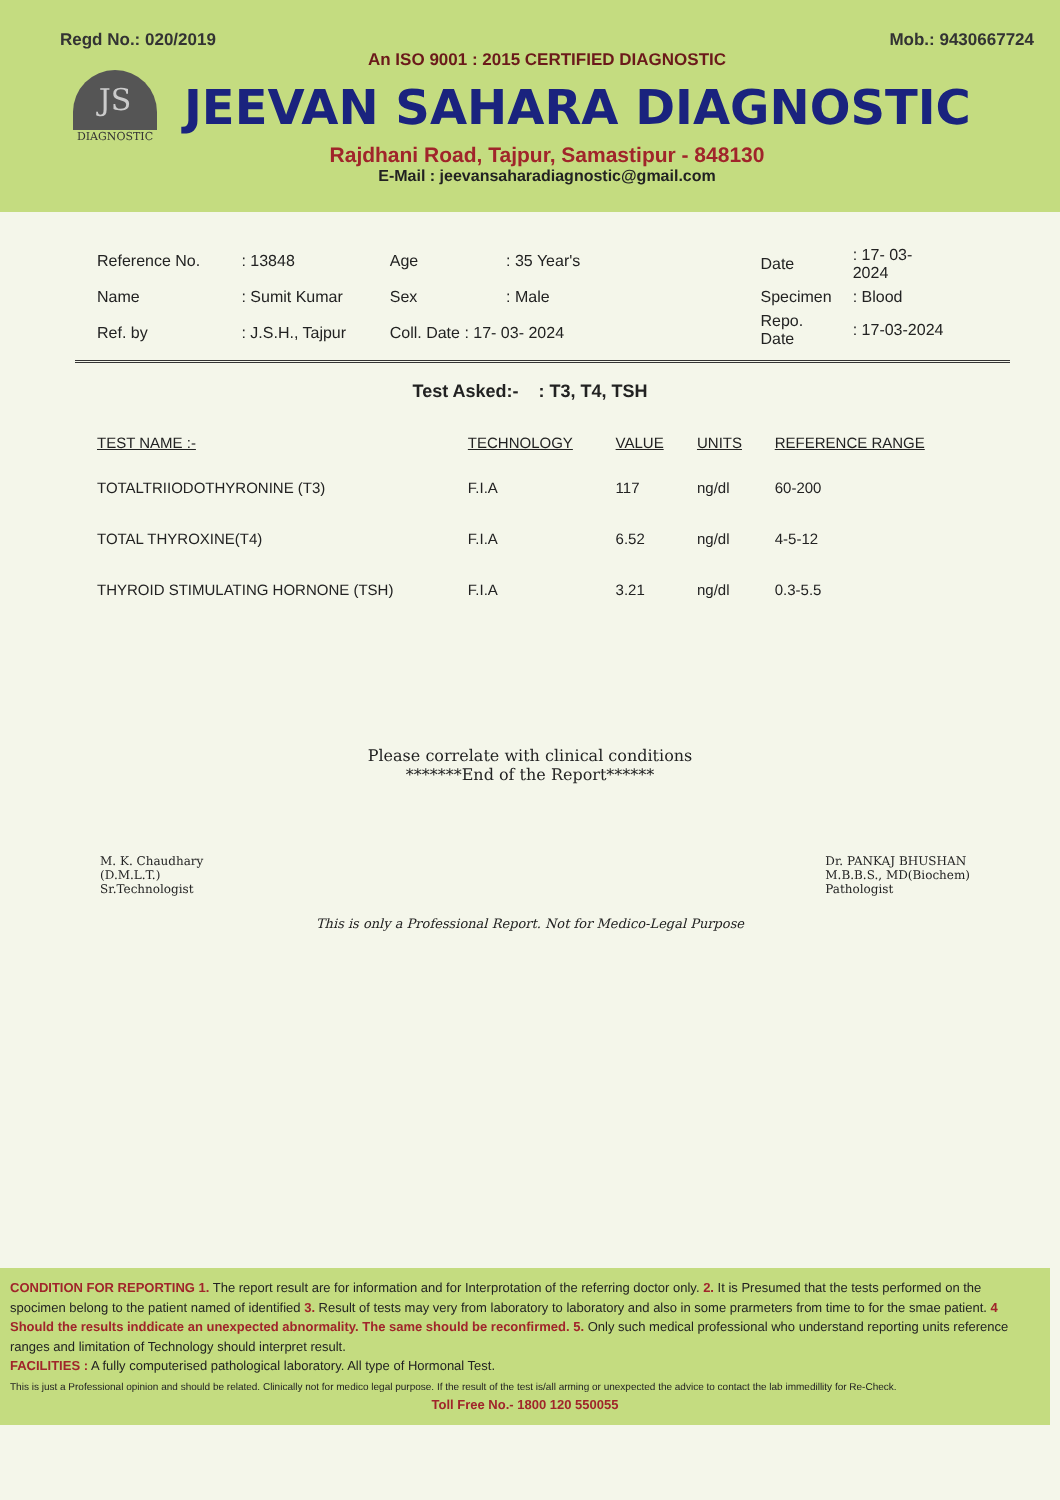Regd No.: 020/2019 Mob.: 9430667724
An ISO 9001 : 2015 CERTIFIED DIAGNOSTIC
JS
DIAGNOSTIC
JEEVAN SAHARA DIAGNOSTIC
Rajdhani Road, Tajpur, Samastipur - 848130
E-Mail : jeevansaharadiagnostic@gmail.com
| Reference No. | : 13848 |
| Name | : Sumit Kumar |
| Ref. by | : J.S.H., Tajpur |
| Age | : 35 Year's |
| Sex | : Male |
| Coll. Date : 17- 03- 2024 | |
| Date | : 17- 03- 2024 |
| Specimen | : Blood |
| Repo. Date | : 17-03-2024 |
Test Asked:- : T3, T4, TSH
| TEST NAME :- | TECHNOLOGY | VALUE | UNITS | REFERENCE RANGE |
| --- | --- | --- | --- | --- |
| TOTALTRIIODOTHYRONINE (T3) | F.I.A | 117 | ng/dl | 60-200 |
| TOTAL THYROXINE(T4) | F.I.A | 6.52 | ng/dl | 4-5-12 |
| THYROID STIMULATING HORNONE (TSH) | F.I.A | 3.21 | ng/dl | 0.3-5.5 |
Please correlate with clinical conditions
*******End of the Report******
M. K. Chaudhary
(D.M.L.T.)
Sr.Technologist
Dr. PANKAJ BHUSHAN
M.B.B.S., MD(Biochem)
Pathologist
This is only a Professional Report. Not for Medico-Legal Purpose
CONDITION FOR REPORTING 1. The report result are for information and for Interprotation of the referring doctor only. 2. It is Presumed that the tests performed on the spocimen belong to the patient named of identified 3. Result of tests may very from laboratory to laboratory and also in some prarmeters from time to for the smae patient. 4 Should the results inddicate an unexpected abnormality. The same should be reconfirmed. 5. Only such medical professional who understand reporting units reference ranges and limitation of Technology should interpret result.
FACILITIES : A fully computerised pathological laboratory. All type of Hormonal Test.
This is just a Professional opinion and should be related. Clinically not for medico legal purpose. If the result of the test is/all arming or unexpected the advice to contact the lab immedillity for Re-Check.
Toll Free No.- 1800 120 550055